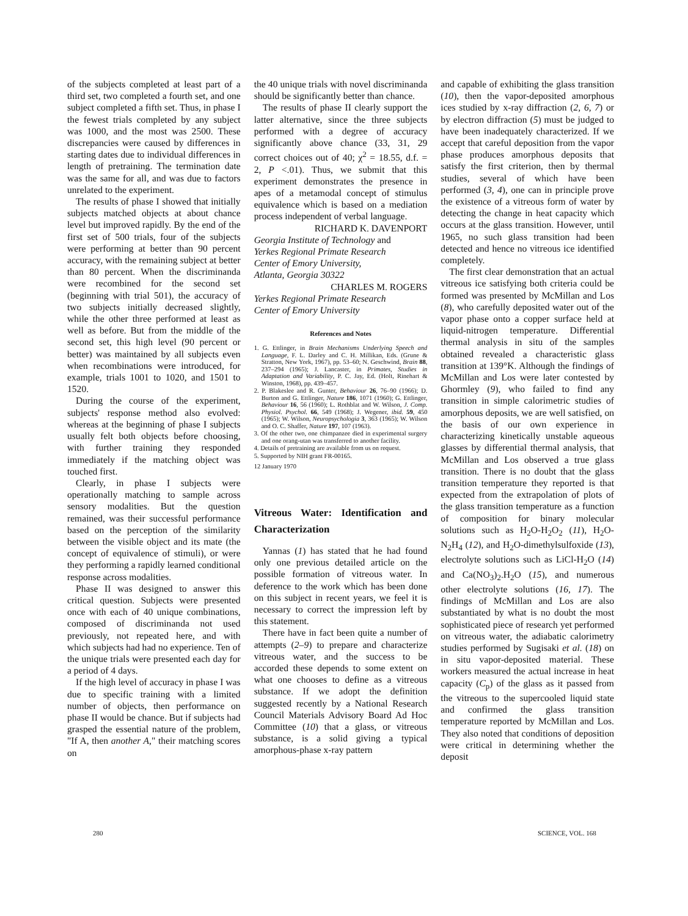of the subjects completed at least part of a third set, two completed a fourth set, and one subject completed a fifth set. Thus, in phase I the fewest trials completed by any subject was 1000, and the most was 2500. These discrepancies were caused by differences in starting dates due to individual differences in length of pretraining. The termination date was the same for all, and was due to factors unrelated to the experiment.
The results of phase I showed that initially subjects matched objects at about chance level but improved rapidly. By the end of the first set of 500 trials, four of the subjects were performing at better than 90 percent accuracy, with the remaining subject at better than 80 percent. When the discriminanda were recombined for the second set (beginning with trial 501), the accuracy of two subjects initially decreased slightly, while the other three performed at least as well as before. But from the middle of the second set, this high level (90 percent or better) was maintained by all subjects even when recombinations were introduced, for example, trials 1001 to 1020, and 1501 to 1520.
During the course of the experiment, subjects' response method also evolved: whereas at the beginning of phase I subjects usually felt both objects before choosing, with further training they responded immediately if the matching object was touched first.
Clearly, in phase I subjects were operationally matching to sample across sensory modalities. But the question remained, was their successful performance based on the perception of the similarity between the visible object and its mate (the concept of equivalence of stimuli), or were they performing a rapidly learned conditional response across modalities.
Phase II was designed to answer this critical question. Subjects were presented once with each of 40 unique combinations, composed of discriminanda not used previously, not repeated here, and with which subjects had had no experience. Ten of the unique trials were presented each day for a period of 4 days.
If the high level of accuracy in phase I was due to specific training with a limited number of objects, then performance on phase II would be chance. But if subjects had grasped the essential nature of the problem, "If A, then another A," their matching scores on
the 40 unique trials with novel discriminanda should be significantly better than chance.
The results of phase II clearly support the latter alternative, since the three subjects performed with a degree of accuracy significantly above chance (33, 31, 29 correct choices out of 40; χ<sup>2</sup> = 18.55, d.f. = 2, P <.01). Thus, we submit that this experiment demonstrates the presence in apes of a metamodal concept of stimulus equivalence which is based on a mediation process independent of verbal language.
RICHARD K. DAVENPORT
Georgia Institute of Technology and
Yerkes Regional Primate Research
Center of Emory University,
Atlanta, Georgia 30322
CHARLES M. ROGERS
Yerkes Regional Primate Research
Center of Emory University
References and Notes
1. G. Ettlinger, in Brain Mechanisms Underlying Speech and Language, F. L. Darley and C. H. Millikan, Eds. (Grune & Stratton, New York, 1967), pp. 53–60; N. Geschwind, Brain 88, 237–294 (1965); J. Lancaster, in Primates, Studies in Adaptation and Variability, P. C. Jay, Ed. (Holt, Rinehart & Winston, 1968), pp. 439–457.
2. P. Blakeslee and R. Gunter, Behaviour 26, 76–90 (1966); D. Burton and G. Ettlinger, Nature 186, 1071 (1960); G. Ettlinger, Behaviour 16, 56 (1960); L. Rothblat and W. Wilson, J. Comp. Physiol. Psychol. 66, 549 (1968); J. Wegener, ibid. 59, 450 (1965); W. Wilson, Neuropsychologia 3, 363 (1965); W. Wilson and O. C. Shaffer, Nature 197, 107 (1963).
3. Of the other two, one chimpanzee died in experimental surgery and one orang-utan was transferred to another facility.
4. Details of pretraining are available from us on request.
5. Supported by NIH grant FR-00165.
12 January 1970
Vitreous Water: Identification and Characterization
Yannas (1) has stated that he had found only one previous detailed article on the possible formation of vitreous water. In deference to the work which has been done on this subject in recent years, we feel it is necessary to correct the impression left by this statement.
There have in fact been quite a number of attempts (2–9) to prepare and characterize vitreous water, and the success to be accorded these depends to some extent on what one chooses to define as a vitreous substance. If we adopt the definition suggested recently by a National Research Council Materials Advisory Board Ad Hoc Committee (10) that a glass, or vitreous substance, is a solid giving a typical amorphous-phase x-ray pattern
and capable of exhibiting the glass transition (10), then the vapor-deposited amorphous ices studied by x-ray diffraction (2, 6, 7) or by electron diffraction (5) must be judged to have been inadequately characterized. If we accept that careful deposition from the vapor phase produces amorphous deposits that satisfy the first criterion, then by thermal studies, several of which have been performed (3, 4), one can in principle prove the existence of a vitreous form of water by detecting the change in heat capacity which occurs at the glass transition. However, until 1965, no such glass transition had been detected and hence no vitreous ice identified completely.
The first clear demonstration that an actual vitreous ice satisfying both criteria could be formed was presented by McMillan and Los (8), who carefully deposited water out of the vapor phase onto a copper surface held at liquid-nitrogen temperature. Differential thermal analysis in situ of the samples obtained revealed a characteristic glass transition at 139°K. Although the findings of McMillan and Los were later contested by Ghormley (9), who failed to find any transition in simple calorimetric studies of amorphous deposits, we are well satisfied, on the basis of our own experience in characterizing kinetically unstable aqueous glasses by differential thermal analysis, that McMillan and Los observed a true glass transition. There is no doubt that the glass transition temperature they reported is that expected from the extrapolation of plots of the glass transition temperature as a function of composition for binary molecular solutions such as H<sub>2</sub>O-H<sub>2</sub>O<sub>2</sub> (11), H<sub>2</sub>O-N<sub>2</sub>H<sub>4</sub> (12), and H<sub>2</sub>O-dimethylsulfoxide (13), electrolyte solutions such as LiCl-H<sub>2</sub>O (14) and Ca(NO<sub>3</sub>)<sub>2</sub>.H<sub>2</sub>O (15), and numerous other electrolyte solutions (16, 17). The findings of McMillan and Los are also substantiated by what is no doubt the most sophisticated piece of research yet performed on vitreous water, the adiabatic calorimetry studies performed by Sugisaki et al. (18) on in situ vapor-deposited material. These workers measured the actual increase in heat capacity (C<sub>p</sub>) of the glass as it passed from the vitreous to the supercooled liquid state and confirmed the glass transition temperature reported by McMillan and Los. They also noted that conditions of deposition were critical in determining whether the deposit
280 SCIENCE, VOL. 168